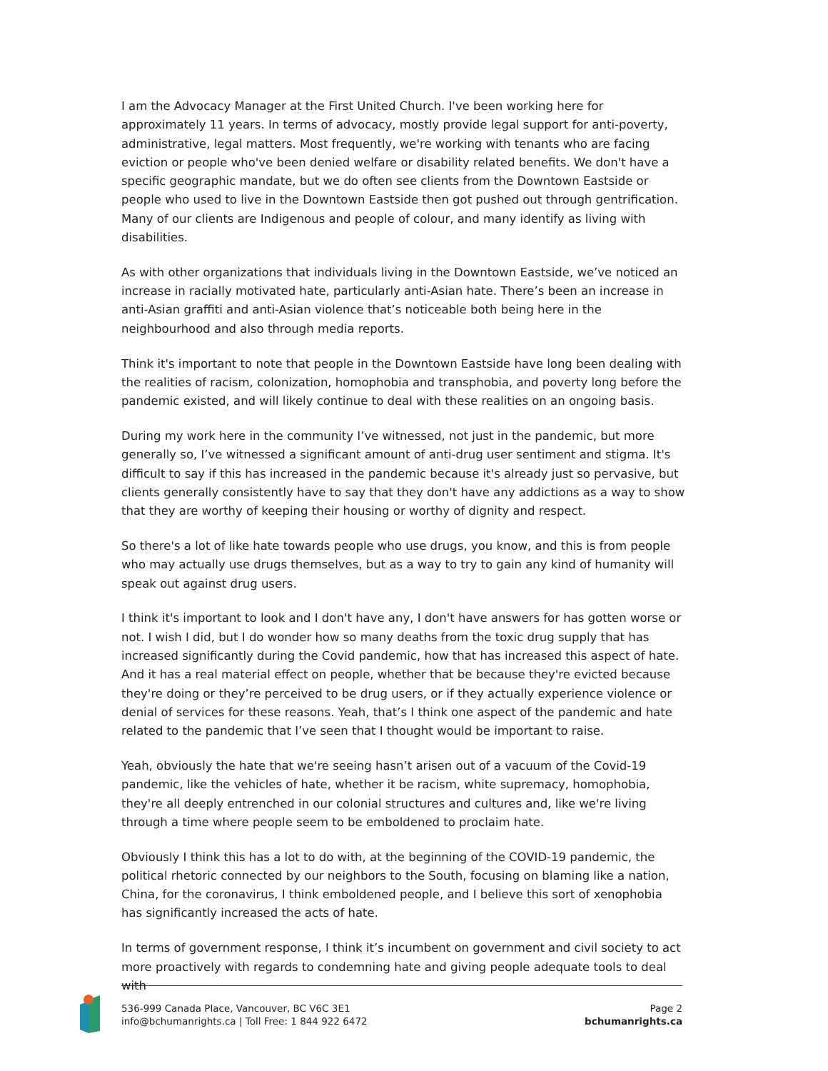I am the Advocacy Manager at the First United Church. I've been working here for approximately 11 years. In terms of advocacy, mostly provide legal support for anti-poverty, administrative, legal matters. Most frequently, we're working with tenants who are facing eviction or people who've been denied welfare or disability related benefits. We don't have a specific geographic mandate, but we do often see clients from the Downtown Eastside or people who used to live in the Downtown Eastside then got pushed out through gentrification. Many of our clients are Indigenous and people of colour, and many identify as living with disabilities.
As with other organizations that individuals living in the Downtown Eastside, we’ve noticed an increase in racially motivated hate, particularly anti-Asian hate. There’s been an increase in anti-Asian graffiti and anti-Asian violence that’s noticeable both being here in the neighbourhood and also through media reports.
Think it's important to note that people in the Downtown Eastside have long been dealing with the realities of racism, colonization, homophobia and transphobia, and poverty long before the pandemic existed, and will likely continue to deal with these realities on an ongoing basis.
During my work here in the community I’ve witnessed, not just in the pandemic, but more generally so, I’ve witnessed a significant amount of anti-drug user sentiment and stigma. It's difficult to say if this has increased in the pandemic because it's already just so pervasive, but clients generally consistently have to say that they don't have any addictions as a way to show that they are worthy of keeping their housing or worthy of dignity and respect.
So there's a lot of like hate towards people who use drugs, you know, and this is from people who may actually use drugs themselves, but as a way to try to gain any kind of humanity will speak out against drug users.
I think it's important to look and I don't have any, I don't have answers for has gotten worse or not. I wish I did, but I do wonder how so many deaths from the toxic drug supply that has increased significantly during the Covid pandemic, how that has increased this aspect of hate. And it has a real material effect on people, whether that be because they're evicted because they're doing or they’re perceived to be drug users, or if they actually experience violence or denial of services for these reasons. Yeah, that’s I think one aspect of the pandemic and hate related to the pandemic that I’ve seen that I thought would be important to raise.
Yeah, obviously the hate that we're seeing hasn’t arisen out of a vacuum of the Covid-19 pandemic, like the vehicles of hate, whether it be racism, white supremacy, homophobia, they're all deeply entrenched in our colonial structures and cultures and, like we're living through a time where people seem to be emboldened to proclaim hate.
Obviously I think this has a lot to do with, at the beginning of the COVID-19 pandemic, the political rhetoric connected by our neighbors to the South, focusing on blaming like a nation, China, for the coronavirus, I think emboldened people, and I believe this sort of xenophobia has significantly increased the acts of hate.
In terms of government response, I think it’s incumbent on government and civil society to act more proactively with regards to condemning hate and giving people adequate tools to deal with
536-999 Canada Place, Vancouver, BC V6C 3E1
info@bchumanrights.ca | Toll Free: 1 844 922 6472
Page 2
bchumanrights.ca